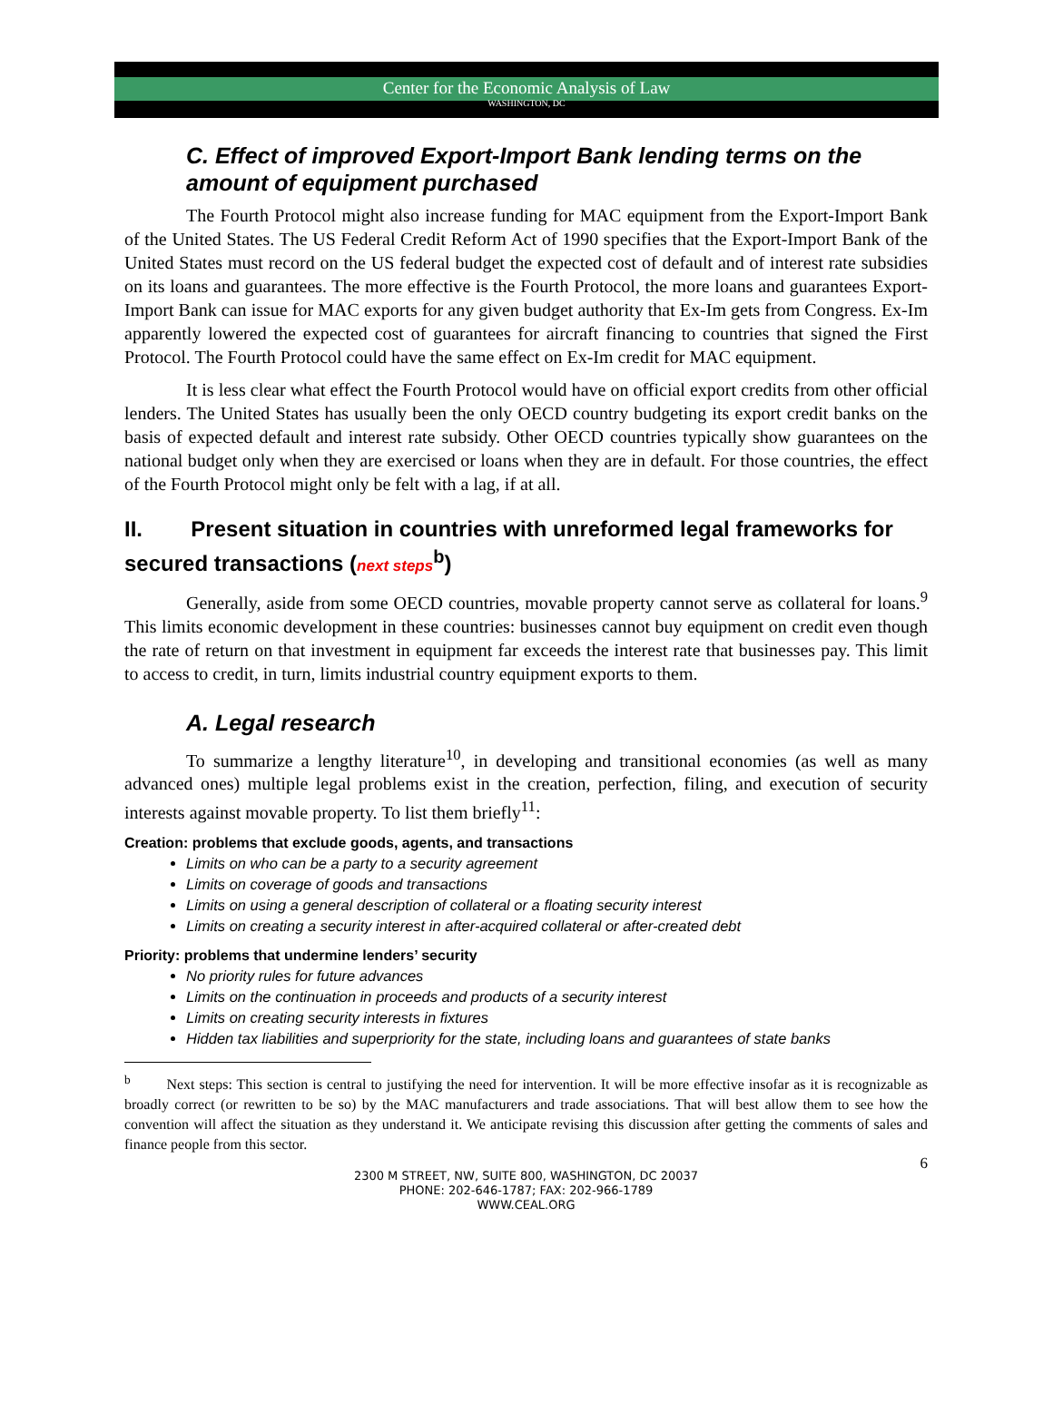Center for the Economic Analysis of Law
WASHINGTON, DC
C. Effect of improved Export-Import Bank lending terms on the amount of equipment purchased
The Fourth Protocol might also increase funding for MAC equipment from the Export-Import Bank of the United States. The US Federal Credit Reform Act of 1990 specifies that the Export-Import Bank of the United States must record on the US federal budget the expected cost of default and of interest rate subsidies on its loans and guarantees. The more effective is the Fourth Protocol, the more loans and guarantees Export-Import Bank can issue for MAC exports for any given budget authority that Ex-Im gets from Congress. Ex-Im apparently lowered the expected cost of guarantees for aircraft financing to countries that signed the First Protocol. The Fourth Protocol could have the same effect on Ex-Im credit for MAC equipment.
It is less clear what effect the Fourth Protocol would have on official export credits from other official lenders. The United States has usually been the only OECD country budgeting its export credit banks on the basis of expected default and interest rate subsidy. Other OECD countries typically show guarantees on the national budget only when they are exercised or loans when they are in default. For those countries, the effect of the Fourth Protocol might only be felt with a lag, if at all.
II. Present situation in countries with unreformed legal frameworks for secured transactions (next steps<sup>b</sup>)
Generally, aside from some OECD countries, movable property cannot serve as collateral for loans.<sup>9</sup> This limits economic development in these countries: businesses cannot buy equipment on credit even though the rate of return on that investment in equipment far exceeds the interest rate that businesses pay. This limit to access to credit, in turn, limits industrial country equipment exports to them.
A. Legal research
To summarize a lengthy literature<sup>10</sup>, in developing and transitional economies (as well as many advanced ones) multiple legal problems exist in the creation, perfection, filing, and execution of security interests against movable property. To list them briefly<sup>11</sup>:
Creation: problems that exclude goods, agents, and transactions
Limits on who can be a party to a security agreement
Limits on coverage of goods and transactions
Limits on using a general description of collateral or a floating security interest
Limits on creating a security interest in after-acquired collateral or after-created debt
Priority: problems that undermine lenders’ security
No priority rules for future advances
Limits on the continuation in proceeds and products of a security interest
Limits on creating security interests in fixtures
Hidden tax liabilities and superpriority for the state, including loans and guarantees of state banks
<sup>b</sup> Next steps: This section is central to justifying the need for intervention. It will be more effective insofar as it is recognizable as broadly correct (or rewritten to be so) by the MAC manufacturers and trade associations. That will best allow them to see how the convention will affect the situation as they understand it. We anticipate revising this discussion after getting the comments of sales and finance people from this sector.
6
2300 M STREET, NW, SUITE 800, WASHINGTON, DC 20037
PHONE: 202-646-1787; FAX: 202-966-1789
WWW.CEAL.ORG